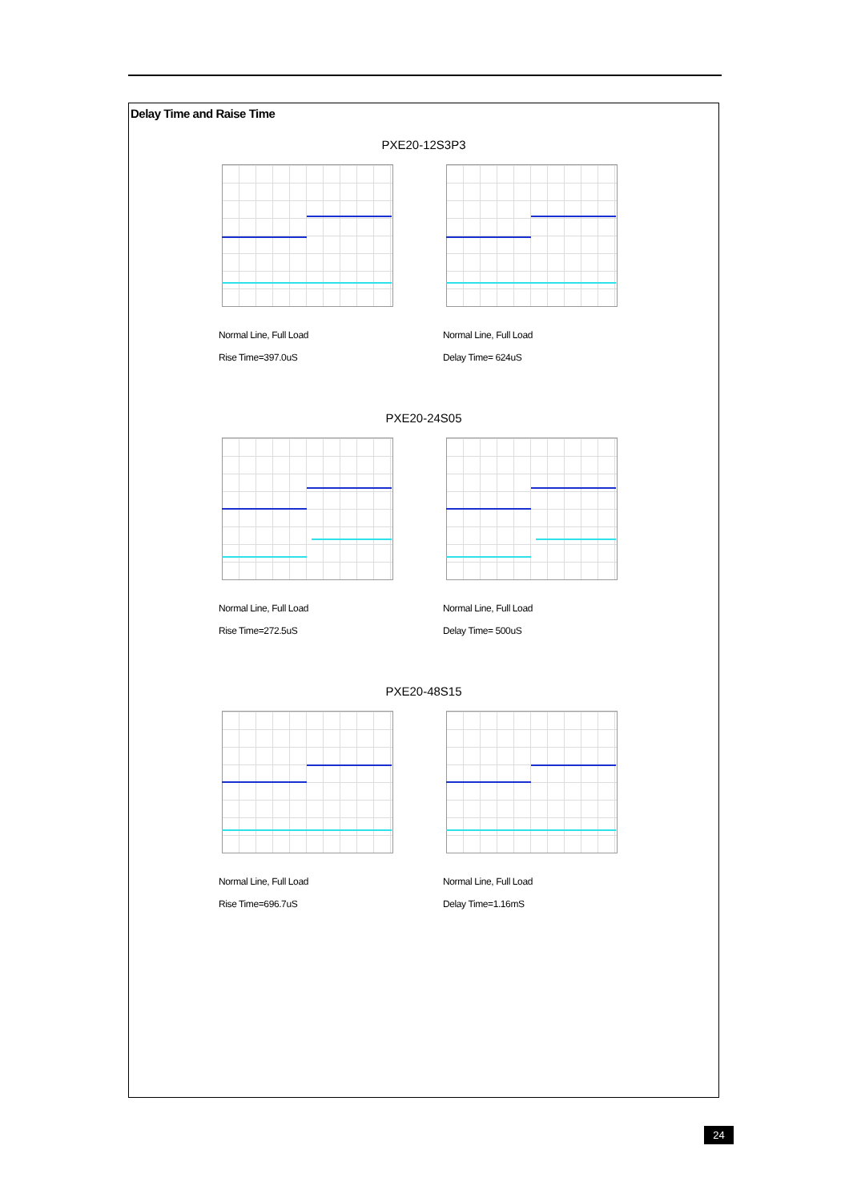Delay Time and Raise Time
PXE20-12S3P3
Normal Line, Full Load
Rise Time=397.0uS
Normal Line, Full Load
Delay Time= 624uS
PXE20-24S05
Normal Line, Full Load
Rise Time=272.5uS
Normal Line, Full Load
Delay Time= 500uS
PXE20-48S15
Normal Line, Full Load
Rise Time=696.7uS
Normal Line, Full Load
Delay Time=1.16mS
24